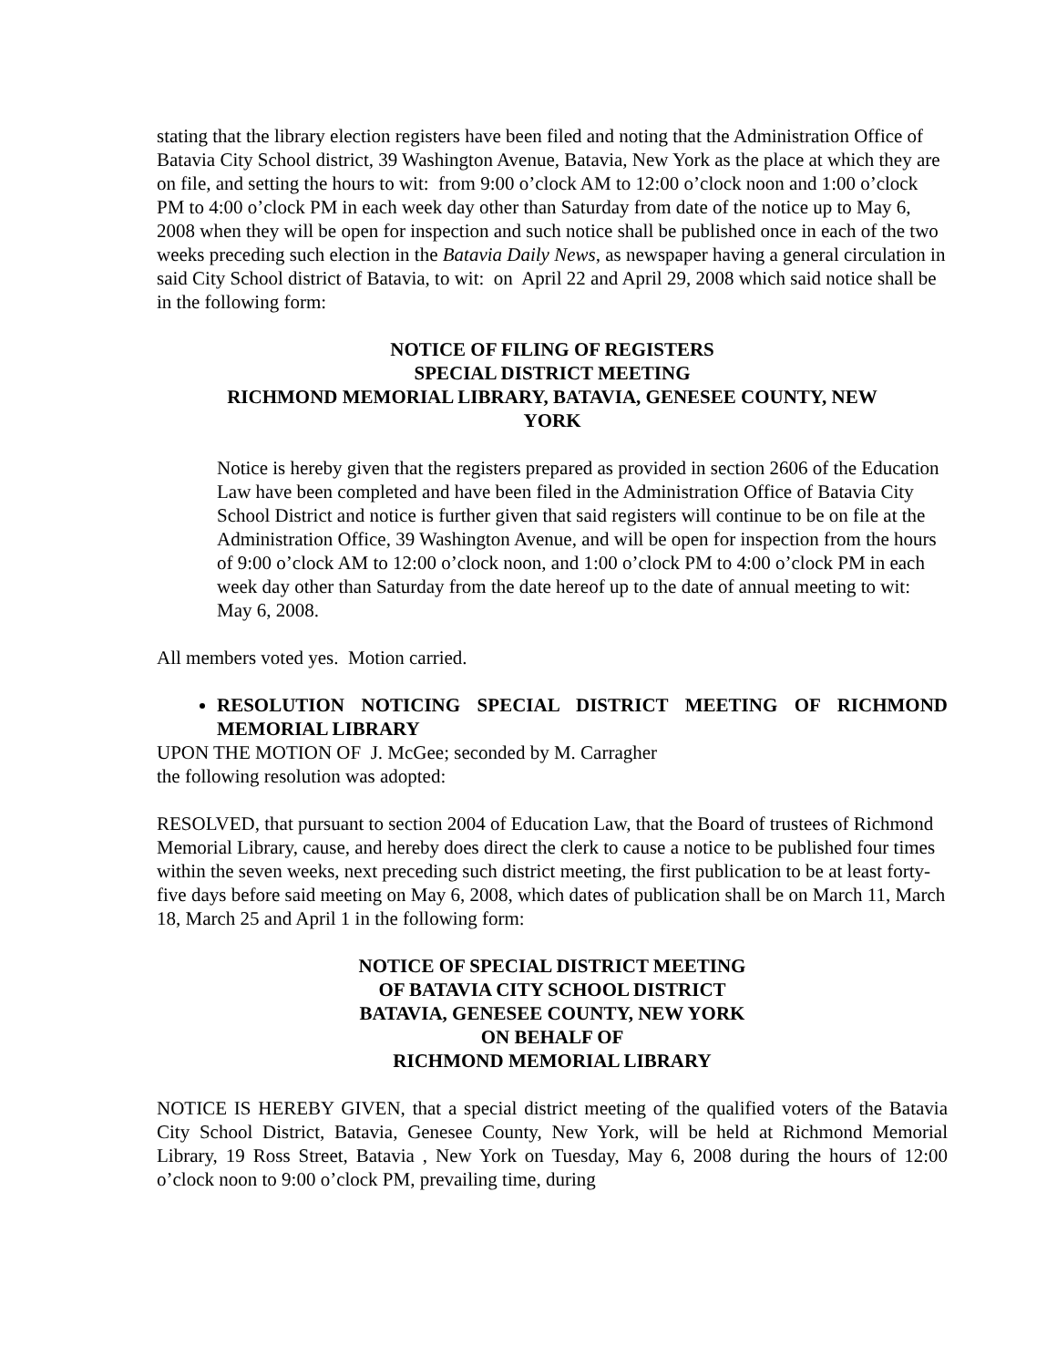stating that the library election registers have been filed and noting that the Administration Office of Batavia City School district, 39 Washington Avenue, Batavia, New York as the place at which they are on file, and setting the hours to wit: from 9:00 o’clock AM to 12:00 o’clock noon and 1:00 o’clock PM to 4:00 o’clock PM in each week day other than Saturday from date of the notice up to May 6, 2008 when they will be open for inspection and such notice shall be published once in each of the two weeks preceding such election in the Batavia Daily News, as newspaper having a general circulation in said City School district of Batavia, to wit: on April 22 and April 29, 2008 which said notice shall be in the following form:
NOTICE OF FILING OF REGISTERS
SPECIAL DISTRICT MEETING
RICHMOND MEMORIAL LIBRARY, BATAVIA, GENESEE COUNTY, NEW
YORK
Notice is hereby given that the registers prepared as provided in section 2606 of the Education Law have been completed and have been filed in the Administration Office of Batavia City School District and notice is further given that said registers will continue to be on file at the Administration Office, 39 Washington Avenue, and will be open for inspection from the hours of 9:00 o’clock AM to 12:00 o’clock noon, and 1:00 o’clock PM to 4:00 o’clock PM in each week day other than Saturday from the date hereof up to the date of annual meeting to wit: May 6, 2008.
All members voted yes. Motion carried.
RESOLUTION NOTICING SPECIAL DISTRICT MEETING OF RICHMOND MEMORIAL LIBRARY
UPON THE MOTION OF J. McGee; seconded by M. Carragher
the following resolution was adopted:
RESOLVED, that pursuant to section 2004 of Education Law, that the Board of trustees of Richmond Memorial Library, cause, and hereby does direct the clerk to cause a notice to be published four times within the seven weeks, next preceding such district meeting, the first publication to be at least forty-five days before said meeting on May 6, 2008, which dates of publication shall be on March 11, March 18, March 25 and April 1 in the following form:
NOTICE OF SPECIAL DISTRICT MEETING
OF BATAVIA CITY SCHOOL DISTRICT
BATAVIA, GENESEE COUNTY, NEW YORK
ON BEHALF OF
RICHMOND MEMORIAL LIBRARY
NOTICE IS HEREBY GIVEN, that a special district meeting of the qualified voters of the Batavia City School District, Batavia, Genesee County, New York, will be held at Richmond Memorial Library, 19 Ross Street, Batavia , New York on Tuesday, May 6, 2008 during the hours of 12:00 o’clock noon to 9:00 o’clock PM, prevailing time, during